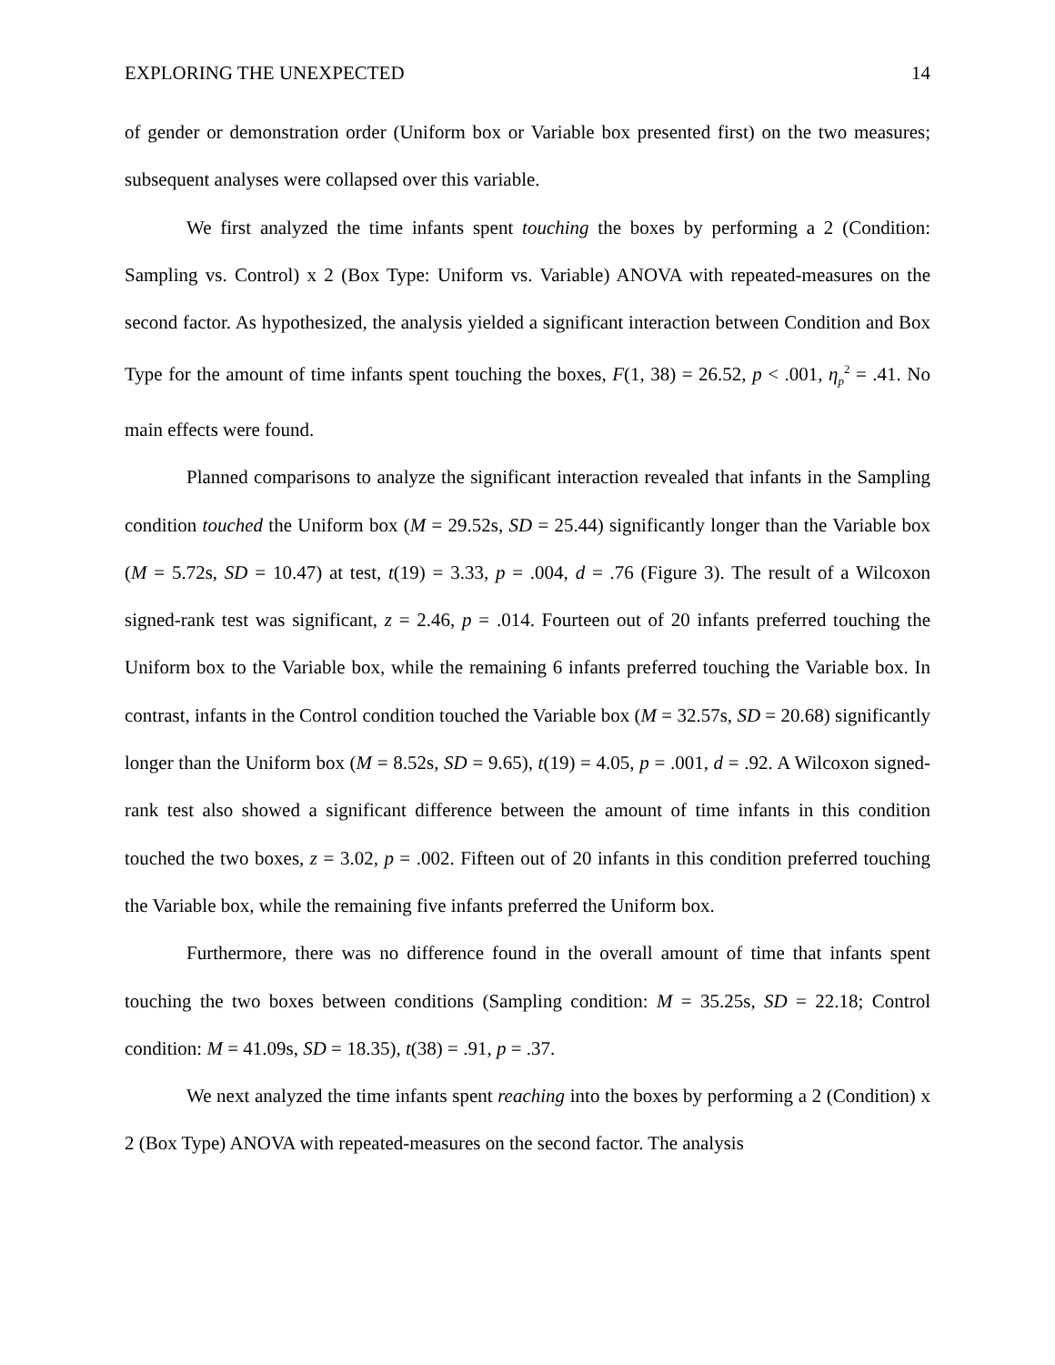EXPLORING THE UNEXPECTED 14
of gender or demonstration order (Uniform box or Variable box presented first) on the two measures; subsequent analyses were collapsed over this variable.
We first analyzed the time infants spent touching the boxes by performing a 2 (Condition: Sampling vs. Control) x 2 (Box Type: Uniform vs. Variable) ANOVA with repeated-measures on the second factor. As hypothesized, the analysis yielded a significant interaction between Condition and Box Type for the amount of time infants spent touching the boxes, F(1, 38) = 26.52, p < .001, η<sub>p</sub><sup>2</sup> = .41. No main effects were found.
Planned comparisons to analyze the significant interaction revealed that infants in the Sampling condition touched the Uniform box (M = 29.52s, SD = 25.44) significantly longer than the Variable box (M = 5.72s, SD = 10.47) at test, t(19) = 3.33, p = .004, d = .76 (Figure 3). The result of a Wilcoxon signed-rank test was significant, z = 2.46, p = .014. Fourteen out of 20 infants preferred touching the Uniform box to the Variable box, while the remaining 6 infants preferred touching the Variable box. In contrast, infants in the Control condition touched the Variable box (M = 32.57s, SD = 20.68) significantly longer than the Uniform box (M = 8.52s, SD = 9.65), t(19) = 4.05, p = .001, d = .92. A Wilcoxon signed-rank test also showed a significant difference between the amount of time infants in this condition touched the two boxes, z = 3.02, p = .002. Fifteen out of 20 infants in this condition preferred touching the Variable box, while the remaining five infants preferred the Uniform box.
Furthermore, there was no difference found in the overall amount of time that infants spent touching the two boxes between conditions (Sampling condition: M = 35.25s, SD = 22.18; Control condition: M = 41.09s, SD = 18.35), t(38) = .91, p = .37.
We next analyzed the time infants spent reaching into the boxes by performing a 2 (Condition) x 2 (Box Type) ANOVA with repeated-measures on the second factor. The analysis